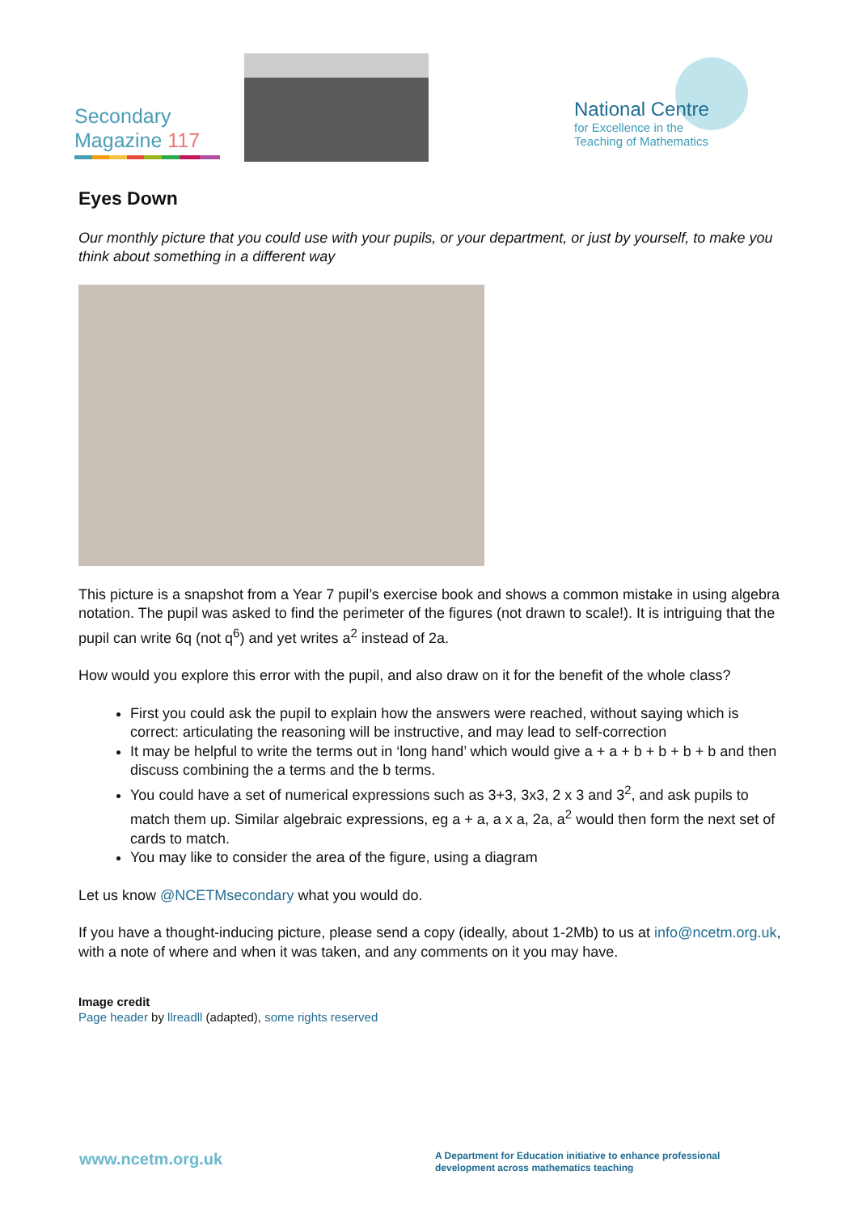Secondary
Magazine 117
National Centre
for Excellence in the
Teaching of Mathematics
Eyes Down
Our monthly picture that you could use with your pupils, or your department, or just by yourself, to make you think about something in a different way
This picture is a snapshot from a Year 7 pupil’s exercise book and shows a common mistake in using algebra notation. The pupil was asked to find the perimeter of the figures (not drawn to scale!). It is intriguing that the pupil can write 6q (not q<sup>6</sup>) and yet writes a<sup>2</sup> instead of 2a.
How would you explore this error with the pupil, and also draw on it for the benefit of the whole class?
First you could ask the pupil to explain how the answers were reached, without saying which is correct: articulating the reasoning will be instructive, and may lead to self-correction
It may be helpful to write the terms out in ‘long hand’ which would give a + a + b + b + b + b and then discuss combining the a terms and the b terms.
You could have a set of numerical expressions such as 3+3, 3x3, 2 x 3 and 3<sup>2</sup>, and ask pupils to match them up. Similar algebraic expressions, eg a + a, a x a, 2a, a<sup>2</sup> would then form the next set of cards to match.
You may like to consider the area of the figure, using a diagram
Let us know @NCETMsecondary what you would do.
If you have a thought-inducing picture, please send a copy (ideally, about 1-2Mb) to us at info@ncetm.org.uk, with a note of where and when it was taken, and any comments on it you may have.
Image credit
Page header by llreadll (adapted), some rights reserved
www.ncetm.org.uk
A Department for Education initiative to enhance professional development across mathematics teaching